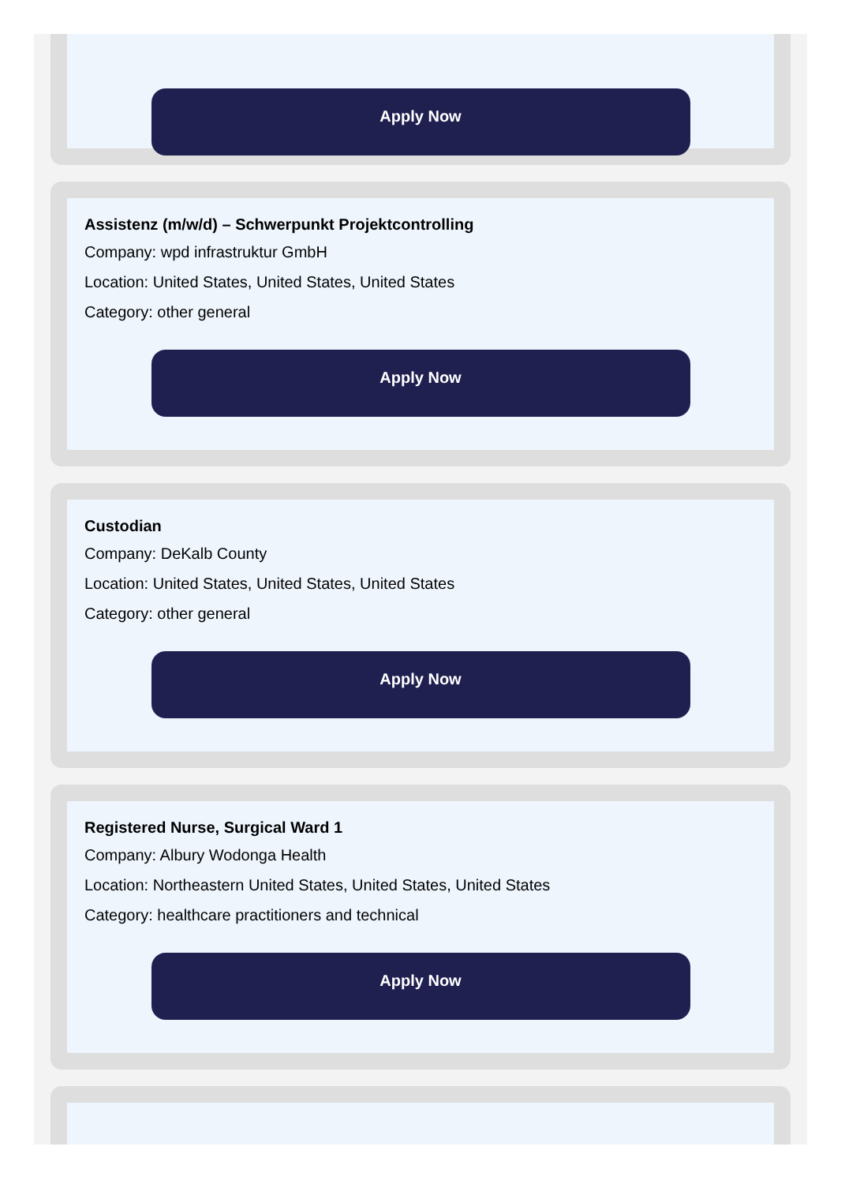Apply Now
Assistenz (m/w/d) – Schwerpunkt Projektcontrolling
Company: wpd infrastruktur GmbH
Location: United States, United States, United States
Category: other general
Apply Now
Custodian
Company: DeKalb County
Location: United States, United States, United States
Category: other general
Apply Now
Registered Nurse, Surgical Ward 1
Company: Albury Wodonga Health
Location: Northeastern United States, United States, United States
Category: healthcare practitioners and technical
Apply Now